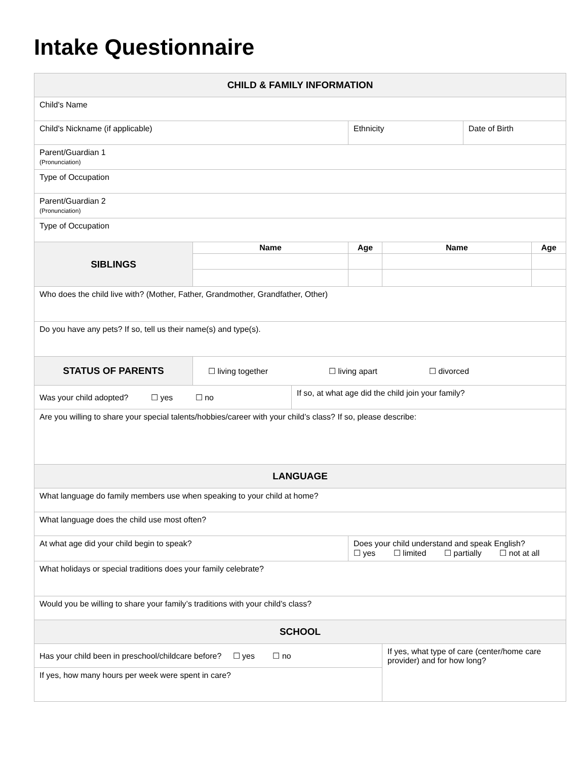Intake Questionnaire
| CHILD & FAMILY INFORMATION | | | | | | |
| Child's Name | | | | | | |
| Child's Nickname (if applicable) | | | Ethnicity | | Date of Birth | |
| Parent/Guardian 1 (Pronunciation) | | | | | | |
| Type of Occupation | | | | | | |
| Parent/Guardian 2 (Pronunciation) | | | | | | |
| Type of Occupation | | | | | | |
| SIBLINGS | Name | | Age | Name | | Age |
| Who does the child live with? (Mother, Father, Grandmother, Grandfather, Other) | | | | | | |
| Do you have any pets? If so, tell us their name(s) and type(s). | | | | | | |
| STATUS OF PARENTS | ☐ living together ☐ living apart ☐ divorced | | | | | |
| Was your child adopted? ☐ yes ☐ no | | If so, at what age did the child join your family? | | | | |
| Are you willing to share your special talents/hobbies/career with your child’s class? If so, please describe: | | | | | | |
| LANGUAGE | | | | | | |
| What language do family members use when speaking to your child at home? | | | | | | |
| What language does the child use most often? | | | | | | |
| At what age did your child begin to speak? | | | Does your child understand and speak English? ☐ yes ☐ limited ☐ partially ☐ not at all | | | |
| What holidays or special traditions does your family celebrate? | | | | | | |
| Would you be willing to share your family’s traditions with your child’s class? | | | | | | |
| SCHOOL | | | | | | |
| Has your child been in preschool/childcare before? ☐ yes ☐ no | | | | If yes, what type of care (center/home care provider) and for how long? | | |
| If yes, how many hours per week were spent in care? | | | | | | |